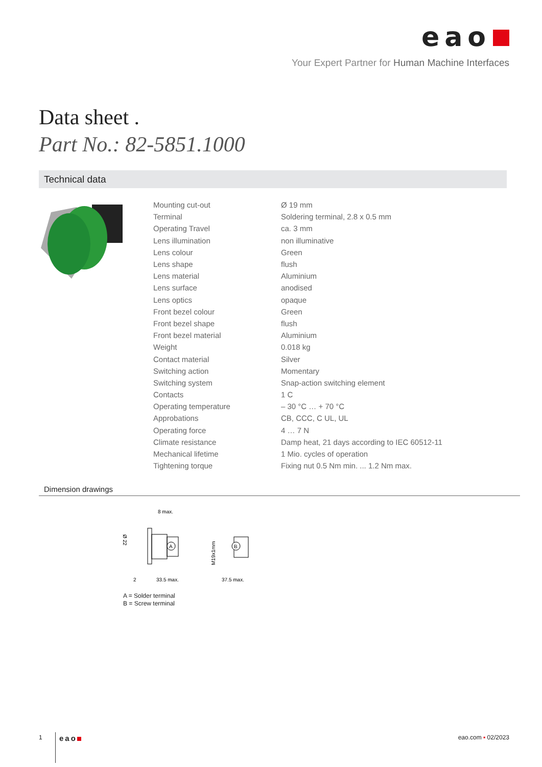eao
Your Expert Partner for Human Machine Interfaces
Data sheet .
Part No.: 82-5851.1000
Technical data
| Mounting cut-out | Ø 19 mm |
| Terminal | Soldering terminal, 2.8 x 0.5 mm |
| Operating Travel | ca. 3 mm |
| Lens illumination | non illuminative |
| Lens colour | Green |
| Lens shape | flush |
| Lens material | Aluminium |
| Lens surface | anodised |
| Lens optics | opaque |
| Front bezel colour | Green |
| Front bezel shape | flush |
| Front bezel material | Aluminium |
| Weight | 0.018 kg |
| Contact material | Silver |
| Switching action | Momentary |
| Switching system | Snap-action switching element |
| Contacts | 1 C |
| Operating temperature | – 30 °C … + 70 °C |
| Approbations | CB, CCC, C UL, UL |
| Operating force | 4 … 7 N |
| Climate resistance | Damp heat, 21 days according to IEC 60512-11 |
| Mechanical lifetime | 1 Mio. cycles of operation |
| Tightening torque | Fixing nut 0.5 Nm min. ... 1.2 Nm max. |
Dimension drawings
8 max.
Ø 22
A
M19x1mm
B
2
33.5 max.
37.5 max.
A = Solder terminal
B = Screw terminal
1 eao eao.com ▪ 02/2023